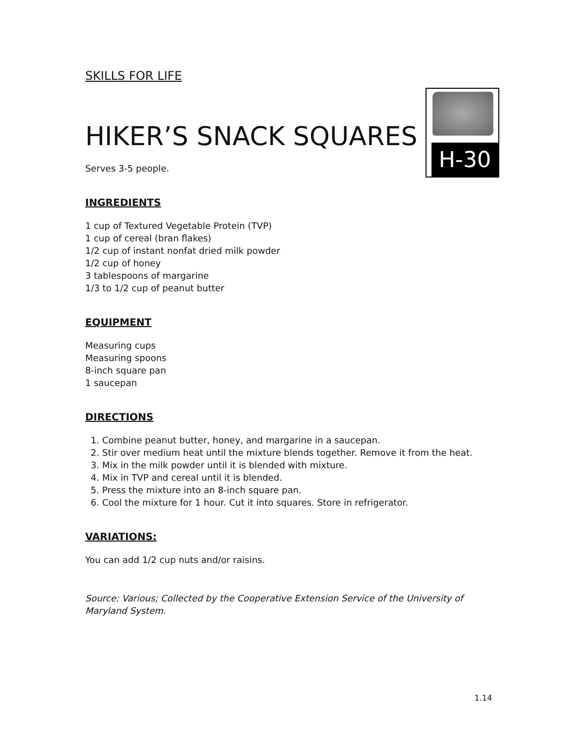SKILLS FOR LIFE
H-30
HIKER’S SNACK SQUARES
Serves 3-5 people.
INGREDIENTS
1 cup of Textured Vegetable Protein (TVP)
1 cup of cereal (bran flakes)
1/2 cup of instant nonfat dried milk powder
1/2 cup of honey
3 tablespoons of margarine
1/3 to 1/2 cup of peanut butter
EQUIPMENT
Measuring cups
Measuring spoons
8-inch square pan
1 saucepan
DIRECTIONS
1. Combine peanut butter, honey, and margarine in a saucepan.
2. Stir over medium heat until the mixture blends together. Remove it from the heat.
3. Mix in the milk powder until it is blended with mixture.
4. Mix in TVP and cereal until it is blended.
5. Press the mixture into an 8-inch square pan.
6. Cool the mixture for 1 hour. Cut it into squares. Store in refrigerator.
VARIATIONS:
You can add 1/2 cup nuts and/or raisins.
Source: Various; Collected by the Cooperative Extension Service of the University of Maryland System.
1.14